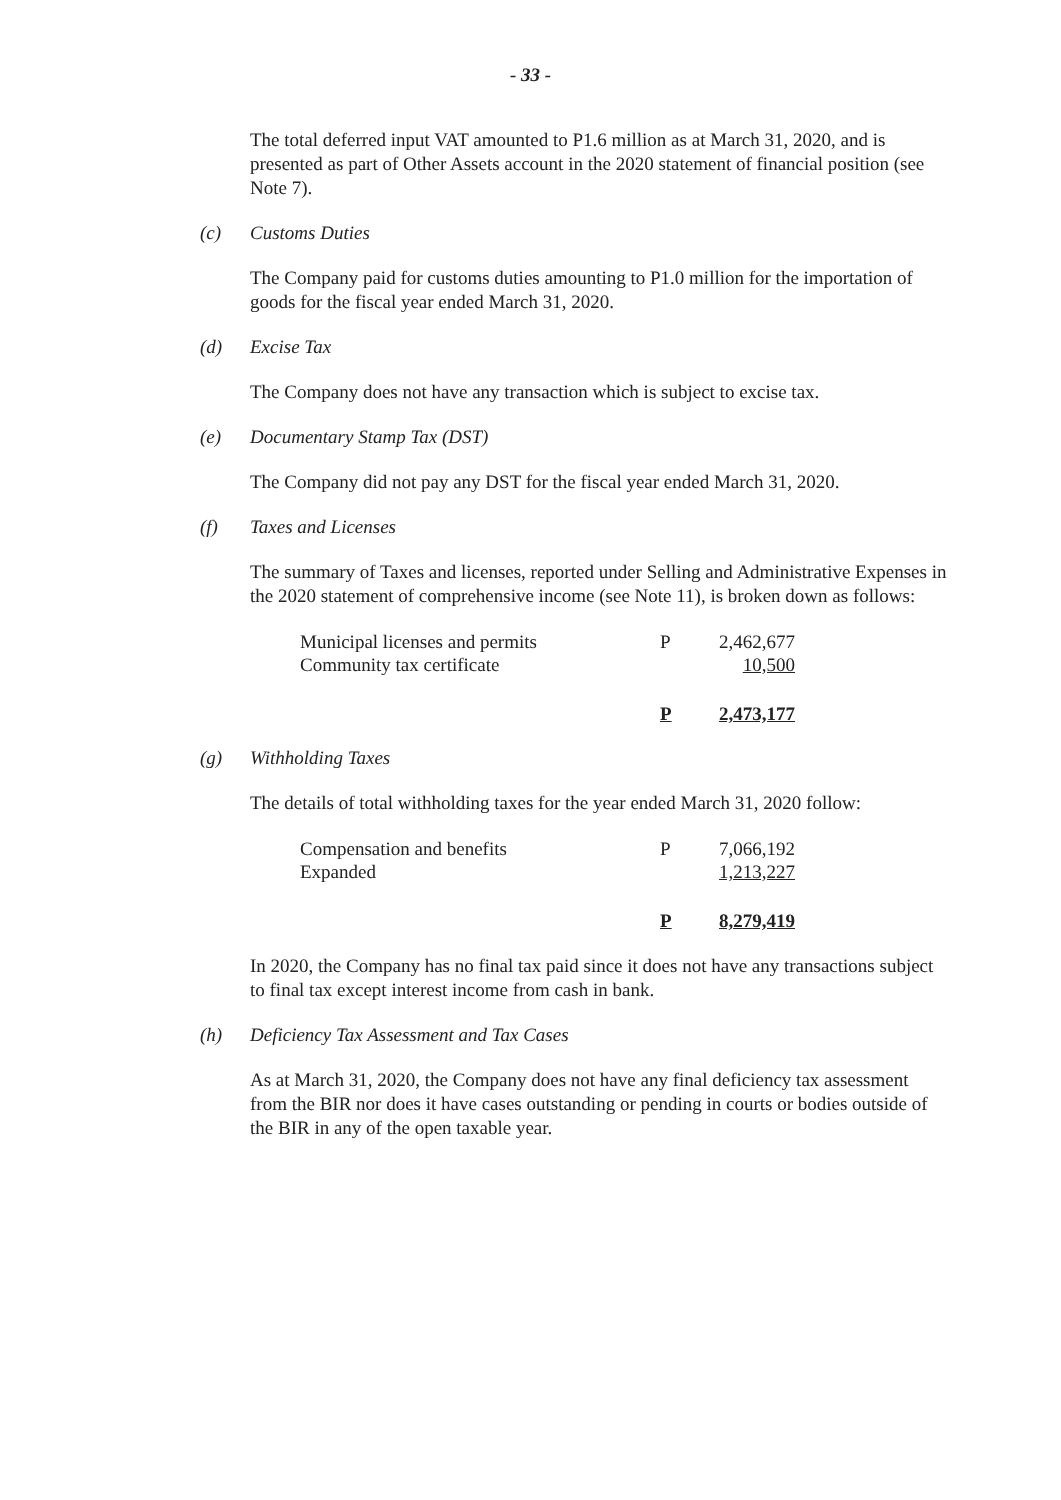- 33 -
The total deferred input VAT amounted to P1.6 million as at March 31, 2020, and is presented as part of Other Assets account in the 2020 statement of financial position (see Note 7).
(c) Customs Duties
The Company paid for customs duties amounting to P1.0 million for the importation of goods for the fiscal year ended March 31, 2020.
(d) Excise Tax
The Company does not have any transaction which is subject to excise tax.
(e) Documentary Stamp Tax (DST)
The Company did not pay any DST for the fiscal year ended March 31, 2020.
(f) Taxes and Licenses
The summary of Taxes and licenses, reported under Selling and Administrative Expenses in the 2020 statement of comprehensive income (see Note 11), is broken down as follows:
| Municipal licenses and permits | P | 2,462,677 |
| Community tax certificate | | 10,500 |
| | P | 2,473,177 |
(g) Withholding Taxes
The details of total withholding taxes for the year ended March 31, 2020 follow:
| Compensation and benefits | P | 7,066,192 |
| Expanded | | 1,213,227 |
| | P | 8,279,419 |
In 2020, the Company has no final tax paid since it does not have any transactions subject to final tax except interest income from cash in bank.
(h) Deficiency Tax Assessment and Tax Cases
As at March 31, 2020, the Company does not have any final deficiency tax assessment from the BIR nor does it have cases outstanding or pending in courts or bodies outside of the BIR in any of the open taxable year.